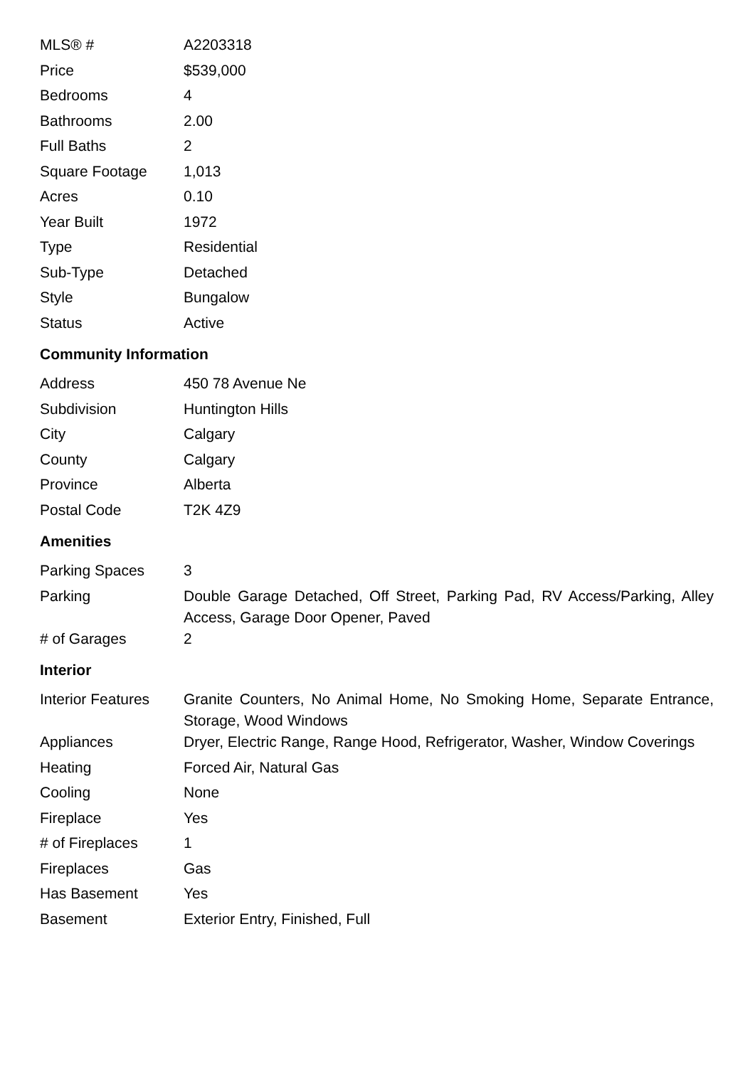| MLS® # | A2203318 |
| Price | $539,000 |
| Bedrooms | 4 |
| Bathrooms | 2.00 |
| Full Baths | 2 |
| Square Footage | 1,013 |
| Acres | 0.10 |
| Year Built | 1972 |
| Type | Residential |
| Sub-Type | Detached |
| Style | Bungalow |
| Status | Active |
Community Information
| Address | 450 78 Avenue Ne |
| Subdivision | Huntington Hills |
| City | Calgary |
| County | Calgary |
| Province | Alberta |
| Postal Code | T2K 4Z9 |
Amenities
| Parking Spaces | 3 |
| Parking | Double Garage Detached, Off Street, Parking Pad, RV Access/Parking, Alley Access, Garage Door Opener, Paved |
| # of Garages | 2 |
Interior
| Interior Features | Granite Counters, No Animal Home, No Smoking Home, Separate Entrance, Storage, Wood Windows |
| Appliances | Dryer, Electric Range, Range Hood, Refrigerator, Washer, Window Coverings |
| Heating | Forced Air, Natural Gas |
| Cooling | None |
| Fireplace | Yes |
| # of Fireplaces | 1 |
| Fireplaces | Gas |
| Has Basement | Yes |
| Basement | Exterior Entry, Finished, Full |